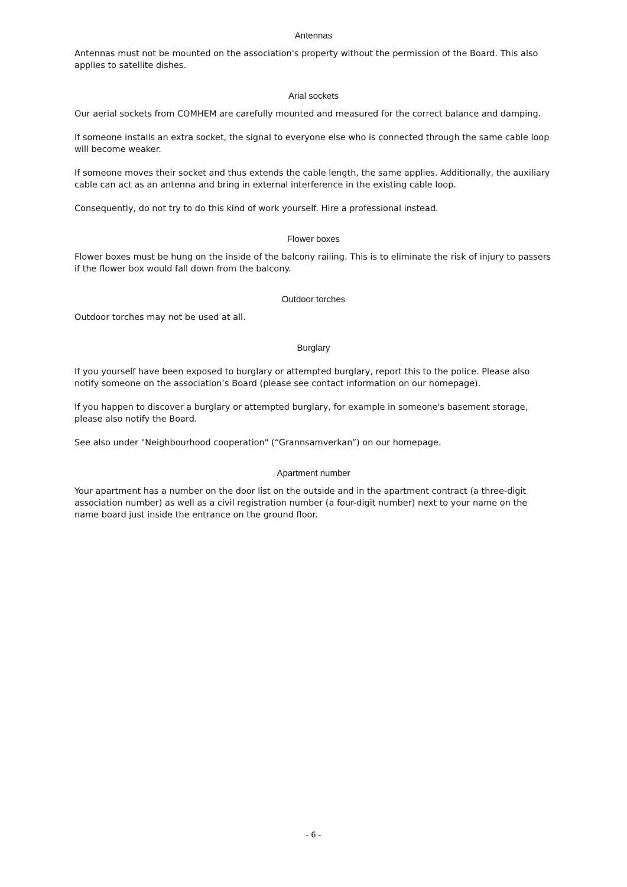Antennas
Antennas must not be mounted on the association's property without the permission of the Board. This also applies to satellite dishes.
Arial sockets
Our aerial sockets from COMHEM are carefully mounted and measured for the correct balance and damping.
If someone installs an extra socket, the signal to everyone else who is connected through the same cable loop will become weaker.
If someone moves their socket and thus extends the cable length, the same applies. Additionally, the auxiliary cable can act as an antenna and bring in external interference in the existing cable loop.
Consequently, do not try to do this kind of work yourself. Hire a professional instead.
Flower boxes
Flower boxes must be hung on the inside of the balcony railing. This is to eliminate the risk of injury to passers if the flower box would fall down from the balcony.
Outdoor torches
Outdoor torches may not be used at all.
Burglary
If you yourself have been exposed to burglary or attempted burglary, report this to the police. Please also notify someone on the association’s Board (please see contact information on our homepage).
If you happen to discover a burglary or attempted burglary, for example in someone's basement storage, please also notify the Board.
See also under "Neighbourhood cooperation" (“Grannsamverkan”) on our homepage.
Apartment number
Your apartment has a number on the door list on the outside and in the apartment contract (a three-digit association number) as well as a civil registration number (a four-digit number) next to your name on the name board just inside the entrance on the ground floor.
- 6 -